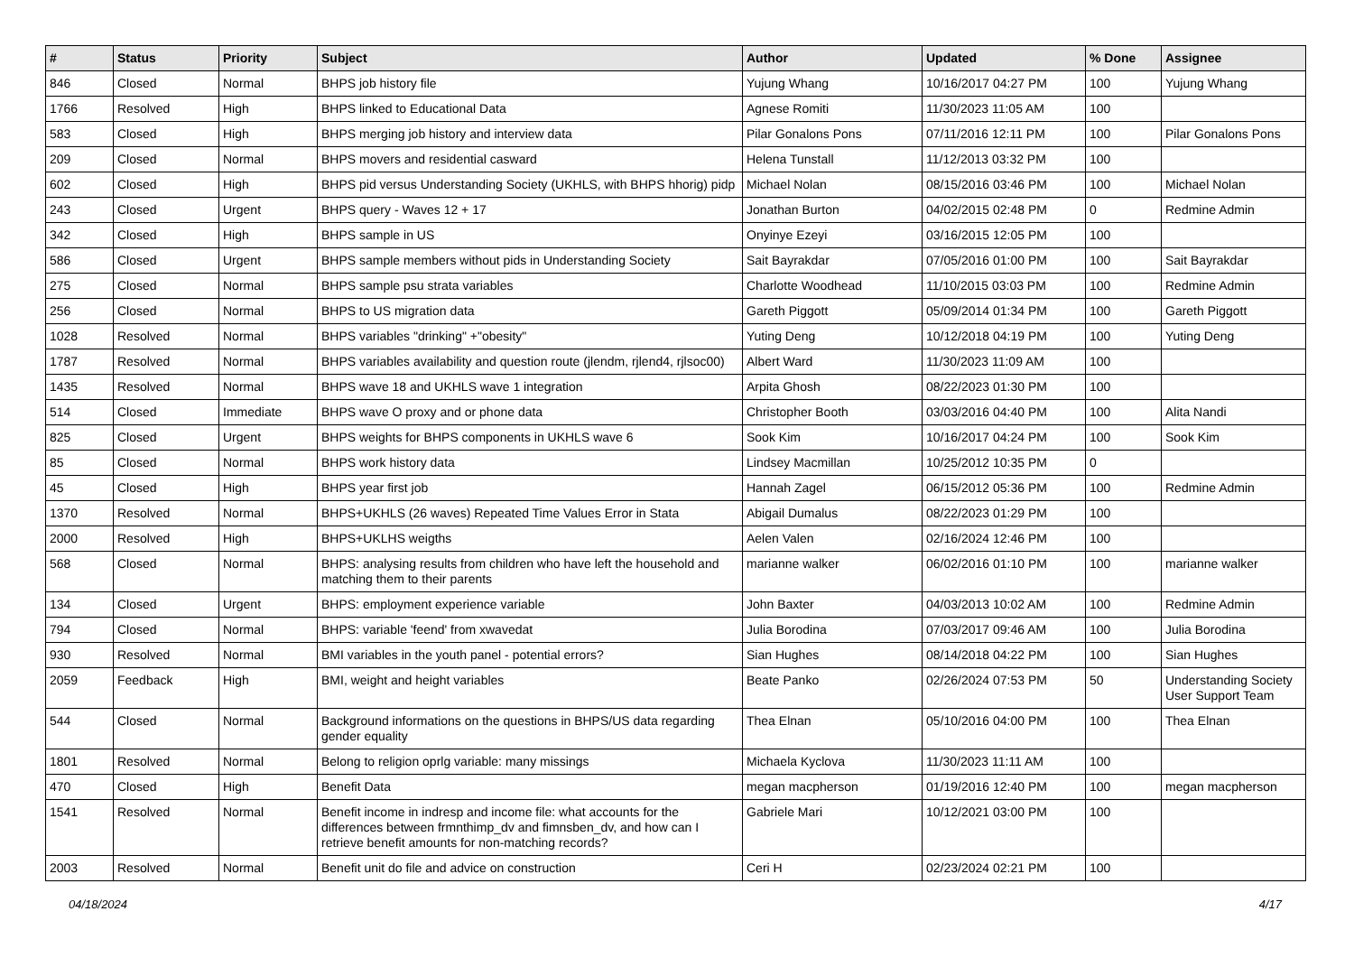| # | Status | Priority | Subject | Author | Updated | % Done | Assignee |
| --- | --- | --- | --- | --- | --- | --- | --- |
| 846 | Closed | Normal | BHPS job history file | Yujung Whang | 10/16/2017 04:27 PM | 100 | Yujung Whang |
| 1766 | Resolved | High | BHPS linked to Educational Data | Agnese Romiti | 11/30/2023 11:05 AM | 100 | |
| 583 | Closed | High | BHPS merging job history and interview data | Pilar Gonalons Pons | 07/11/2016 12:11 PM | 100 | Pilar Gonalons Pons |
| 209 | Closed | Normal | BHPS movers and residential casward | Helena Tunstall | 11/12/2013 03:32 PM | 100 | |
| 602 | Closed | High | BHPS pid versus Understanding Society (UKHLS, with BHPS hhorig) pidp | Michael Nolan | 08/15/2016 03:46 PM | 100 | Michael Nolan |
| 243 | Closed | Urgent | BHPS query - Waves 12 + 17 | Jonathan Burton | 04/02/2015 02:48 PM | 0 | Redmine Admin |
| 342 | Closed | High | BHPS sample in US | Onyinye Ezeyi | 03/16/2015 12:05 PM | 100 | |
| 586 | Closed | Urgent | BHPS sample members without pids in Understanding Society | Sait Bayrakdar | 07/05/2016 01:00 PM | 100 | Sait Bayrakdar |
| 275 | Closed | Normal | BHPS sample psu strata variables | Charlotte Woodhead | 11/10/2015 03:03 PM | 100 | Redmine Admin |
| 256 | Closed | Normal | BHPS to US migration data | Gareth Piggott | 05/09/2014 01:34 PM | 100 | Gareth Piggott |
| 1028 | Resolved | Normal | BHPS variables "drinking" +"obesity" | Yuting Deng | 10/12/2018 04:19 PM | 100 | Yuting Deng |
| 1787 | Resolved | Normal | BHPS variables availability and question route (jlendm, rjlend4, rjlsoc00) | Albert Ward | 11/30/2023 11:09 AM | 100 | |
| 1435 | Resolved | Normal | BHPS wave 18 and UKHLS wave 1 integration | Arpita Ghosh | 08/22/2023 01:30 PM | 100 | |
| 514 | Closed | Immediate | BHPS wave O proxy and or phone data | Christopher Booth | 03/03/2016 04:40 PM | 100 | Alita Nandi |
| 825 | Closed | Urgent | BHPS weights for BHPS components in UKHLS wave 6 | Sook Kim | 10/16/2017 04:24 PM | 100 | Sook Kim |
| 85 | Closed | Normal | BHPS work history data | Lindsey Macmillan | 10/25/2012 10:35 PM | 0 | |
| 45 | Closed | High | BHPS year first job | Hannah Zagel | 06/15/2012 05:36 PM | 100 | Redmine Admin |
| 1370 | Resolved | Normal | BHPS+UKHLS (26 waves) Repeated Time Values Error in Stata | Abigail Dumalus | 08/22/2023 01:29 PM | 100 | |
| 2000 | Resolved | High | BHPS+UKLHS weigths | Aelen Valen | 02/16/2024 12:46 PM | 100 | |
| 568 | Closed | Normal | BHPS: analysing results from children who have left the household and matching them to their parents | marianne walker | 06/02/2016 01:10 PM | 100 | marianne walker |
| 134 | Closed | Urgent | BHPS: employment experience variable | John Baxter | 04/03/2013 10:02 AM | 100 | Redmine Admin |
| 794 | Closed | Normal | BHPS: variable 'feend' from xwavedat | Julia Borodina | 07/03/2017 09:46 AM | 100 | Julia Borodina |
| 930 | Resolved | Normal | BMI variables in the youth panel - potential errors? | Sian Hughes | 08/14/2018 04:22 PM | 100 | Sian Hughes |
| 2059 | Feedback | High | BMI, weight and height variables | Beate Panko | 02/26/2024 07:53 PM | 50 | Understanding Society User Support Team |
| 544 | Closed | Normal | Background informations on the questions in BHPS/US data regarding gender equality | Thea Elnan | 05/10/2016 04:00 PM | 100 | Thea Elnan |
| 1801 | Resolved | Normal | Belong to religion oprlg variable: many missings | Michaela Kyclova | 11/30/2023 11:11 AM | 100 | |
| 470 | Closed | High | Benefit Data | megan macpherson | 01/19/2016 12:40 PM | 100 | megan macpherson |
| 1541 | Resolved | Normal | Benefit income in indresp and income file: what accounts for the differences between frmnthimp_dv and fimnsben_dv, and how can I retrieve benefit amounts for non-matching records? | Gabriele Mari | 10/12/2021 03:00 PM | 100 | |
| 2003 | Resolved | Normal | Benefit unit do file and advice on construction | Ceri H | 02/23/2024 02:21 PM | 100 | |
04/18/2024 4/17